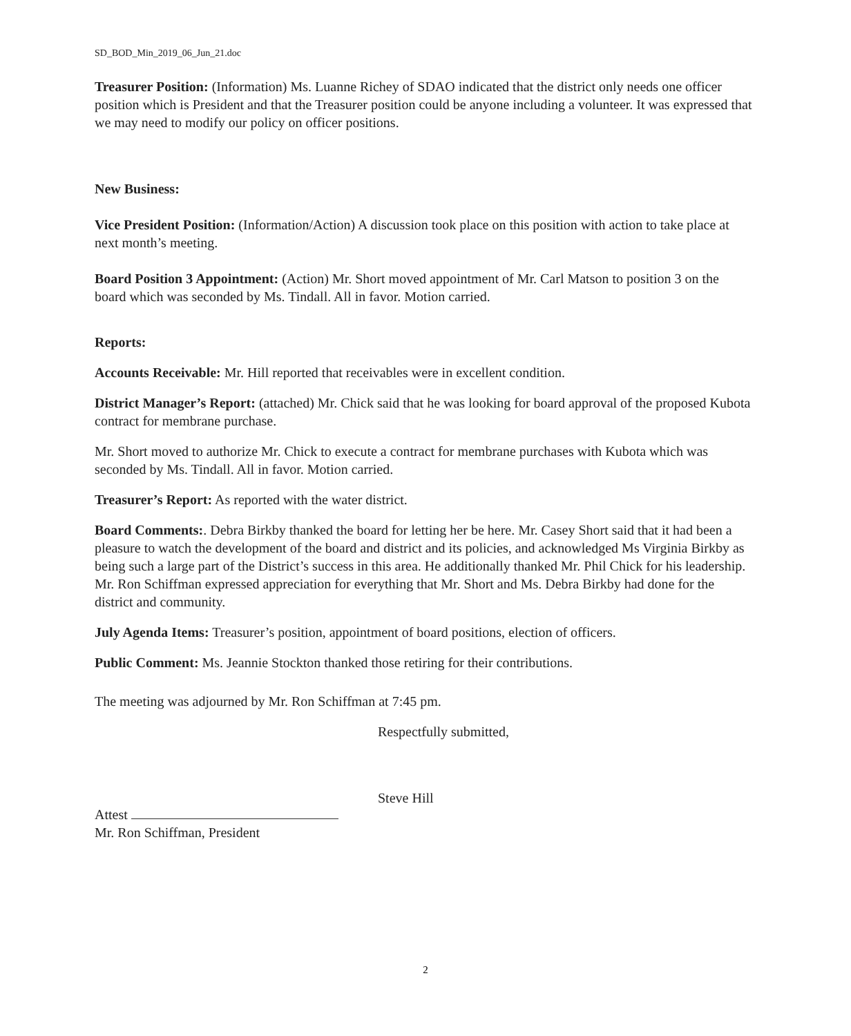SD_BOD_Min_2019_06_Jun_21.doc
Treasurer Position: (Information) Ms. Luanne Richey of SDAO indicated that the district only needs one officer position which is President and that the Treasurer position could be anyone including a volunteer. It was expressed that we may need to modify our policy on officer positions.
New Business:
Vice President Position: (Information/Action) A discussion took place on this position with action to take place at next month’s meeting.
Board Position 3 Appointment: (Action) Mr. Short moved appointment of Mr. Carl Matson to position 3 on the board which was seconded by Ms. Tindall. All in favor. Motion carried.
Reports:
Accounts Receivable: Mr. Hill reported that receivables were in excellent condition.
District Manager’s Report: (attached) Mr. Chick said that he was looking for board approval of the proposed Kubota contract for membrane purchase.
Mr. Short moved to authorize Mr. Chick to execute a contract for membrane purchases with Kubota which was seconded by Ms. Tindall. All in favor. Motion carried.
Treasurer’s Report: As reported with the water district.
Board Comments:. Debra Birkby thanked the board for letting her be here. Mr. Casey Short said that it had been a pleasure to watch the development of the board and district and its policies, and acknowledged Ms Virginia Birkby as being such a large part of the District’s success in this area. He additionally thanked Mr. Phil Chick for his leadership. Mr. Ron Schiffman expressed appreciation for everything that Mr. Short and Ms. Debra Birkby had done for the district and community.
July Agenda Items: Treasurer’s position, appointment of board positions, election of officers.
Public Comment: Ms. Jeannie Stockton thanked those retiring for their contributions.
The meeting was adjourned by Mr. Ron Schiffman at 7:45 pm.
Respectfully submitted,
Steve Hill
Attest
Mr. Ron Schiffman, President
2